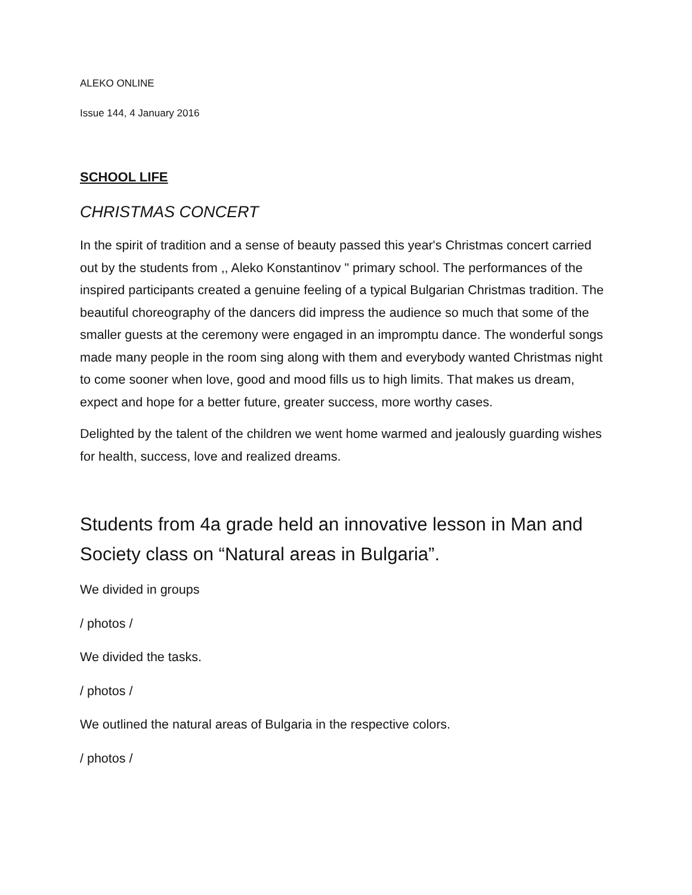ALEKO ONLINE
Issue 144, 4 January 2016
SCHOOL LIFE
CHRISTMAS CONCERT
In the spirit of tradition and a sense of beauty passed this year's Christmas concert carried out by the students from ,, Aleko Konstantinov " primary school. The performances of the inspired participants created a genuine feeling of a typical Bulgarian Christmas tradition. The beautiful choreography of the dancers did impress the audience so much that some of the smaller guests at the ceremony were engaged in an impromptu dance. The wonderful songs made many people in the room sing along with them and everybody wanted Christmas night to come sooner when love, good and mood fills us to high limits. That makes us dream, expect and hope for a better future, greater success, more worthy cases.
Delighted by the talent of the children we went home warmed and jealously guarding wishes for health, success, love and realized dreams.
Students from 4a grade held an innovative lesson in Man and Society class on “Natural areas in Bulgaria”.
We divided in groups
/ photos /
We divided the tasks.
/ photos /
We outlined the natural areas of Bulgaria in the respective colors.
/ photos /